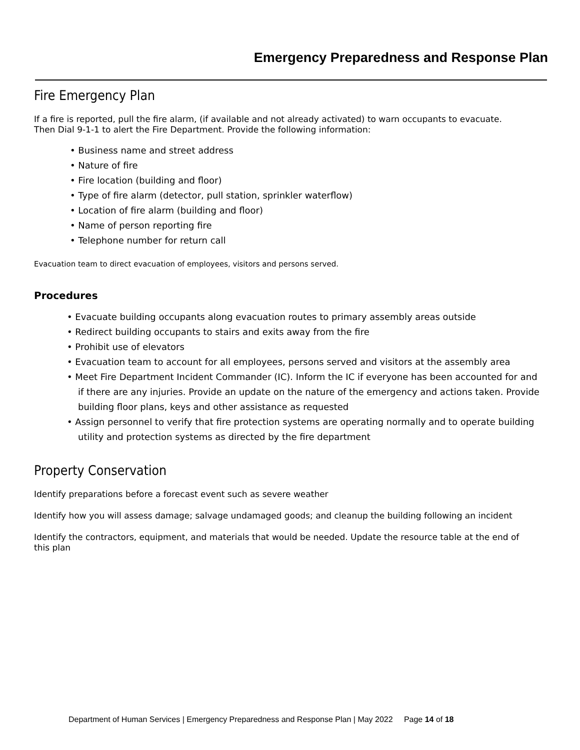Emergency Preparedness and Response Plan
Fire Emergency Plan
If a fire is reported, pull the fire alarm, (if available and not already activated) to warn occupants to evacuate. Then Dial 9-1-1 to alert the Fire Department. Provide the following information:
• Business name and street address
• Nature of fire
• Fire location (building and floor)
• Type of fire alarm (detector, pull station, sprinkler waterflow)
• Location of fire alarm (building and floor)
• Name of person reporting fire
• Telephone number for return call
Evacuation team to direct evacuation of employees, visitors and persons served.
Procedures
• Evacuate building occupants along evacuation routes to primary assembly areas outside
• Redirect building occupants to stairs and exits away from the fire
• Prohibit use of elevators
• Evacuation team to account for all employees, persons served and visitors at the assembly area
• Meet Fire Department Incident Commander (IC). Inform the IC if everyone has been accounted for and if there are any injuries. Provide an update on the nature of the emergency and actions taken. Provide building floor plans, keys and other assistance as requested
• Assign personnel to verify that fire protection systems are operating normally and to operate building utility and protection systems as directed by the fire department
Property Conservation
Identify preparations before a forecast event such as severe weather
Identify how you will assess damage; salvage undamaged goods; and cleanup the building following an incident
Identify the contractors, equipment, and materials that would be needed. Update the resource table at the end of this plan
Department of Human Services | Emergency Preparedness and Response Plan | May 2022 Page 14 of 18